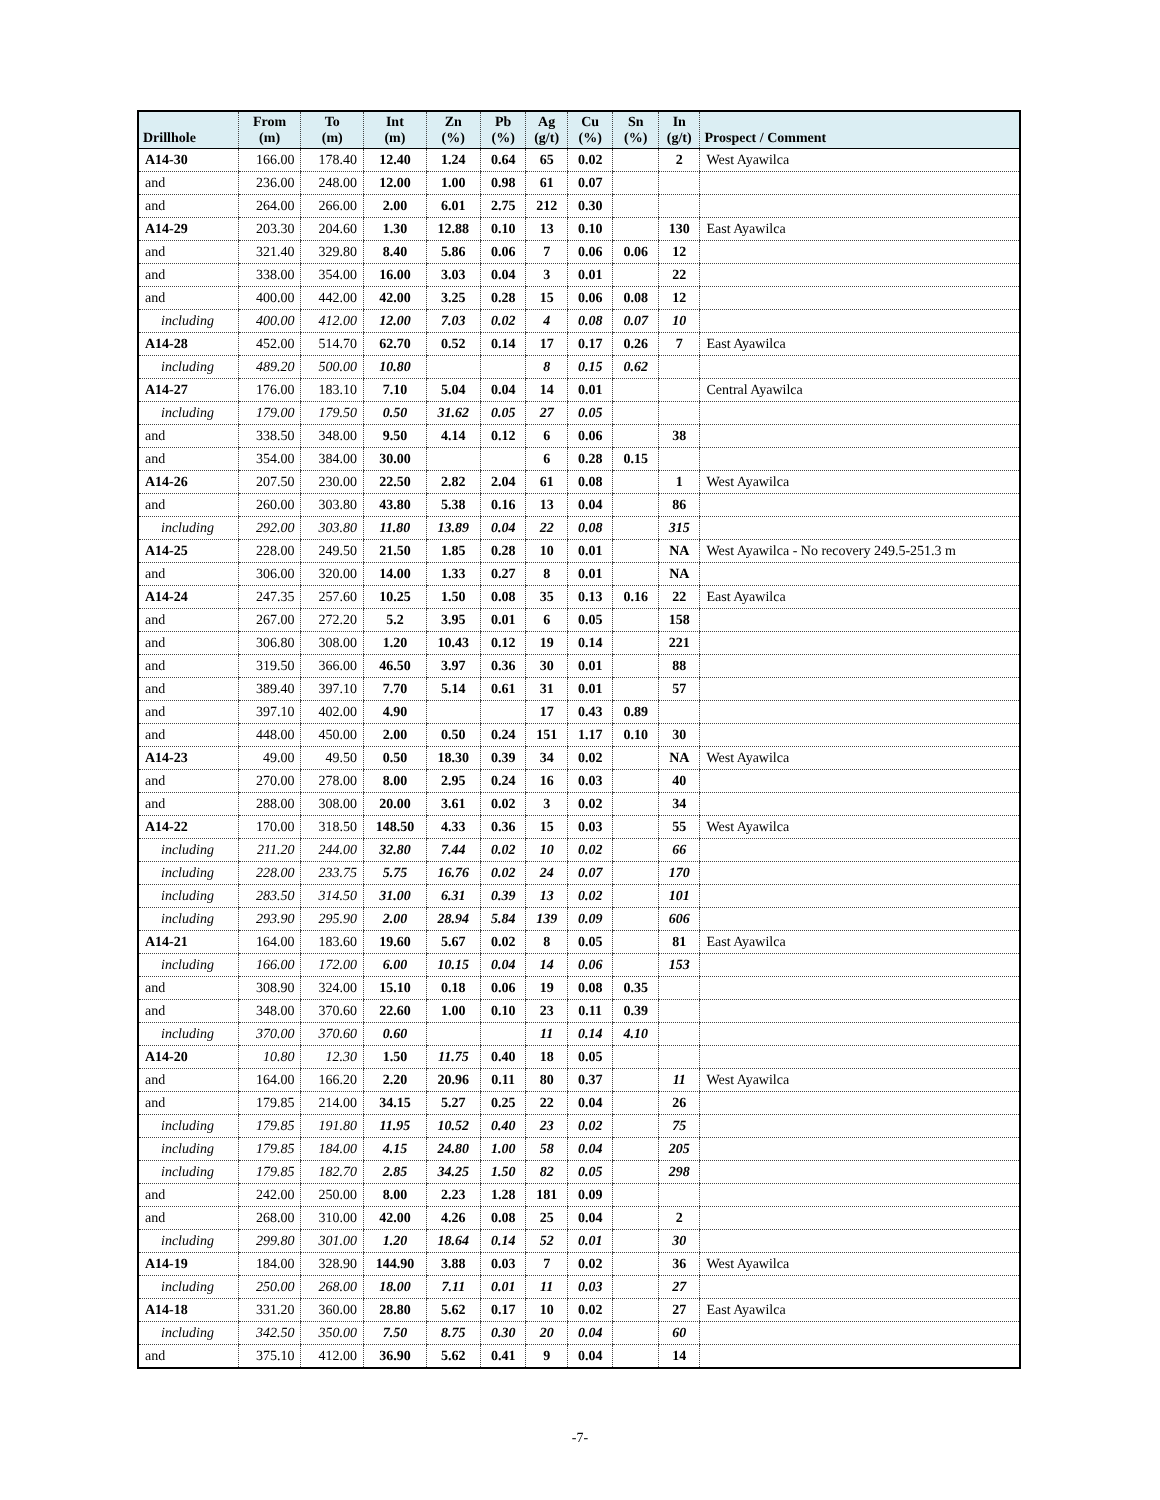| Drillhole | From (m) | To (m) | Int (m) | Zn (%) | Pb (%) | Ag (g/t) | Cu (%) | Sn (%) | In (g/t) | Prospect / Comment |
| --- | --- | --- | --- | --- | --- | --- | --- | --- | --- | --- |
| A14-30 | 166.00 | 178.40 | 12.40 | 1.24 | 0.64 | 65 | 0.02 | | 2 | West Ayawilca |
| and | 236.00 | 248.00 | 12.00 | 1.00 | 0.98 | 61 | 0.07 | | | |
| and | 264.00 | 266.00 | 2.00 | 6.01 | 2.75 | 212 | 0.30 | | | |
| A14-29 | 203.30 | 204.60 | 1.30 | 12.88 | 0.10 | 13 | 0.10 | | 130 | East Ayawilca |
| and | 321.40 | 329.80 | 8.40 | 5.86 | 0.06 | 7 | 0.06 | 0.06 | 12 | |
| and | 338.00 | 354.00 | 16.00 | 3.03 | 0.04 | 3 | 0.01 | | 22 | |
| and | 400.00 | 442.00 | 42.00 | 3.25 | 0.28 | 15 | 0.06 | 0.08 | 12 | |
| including | 400.00 | 412.00 | 12.00 | 7.03 | 0.02 | 4 | 0.08 | 0.07 | 10 | |
| A14-28 | 452.00 | 514.70 | 62.70 | 0.52 | 0.14 | 17 | 0.17 | 0.26 | 7 | East Ayawilca |
| including | 489.20 | 500.00 | 10.80 | | | 8 | 0.15 | 0.62 | | |
| A14-27 | 176.00 | 183.10 | 7.10 | 5.04 | 0.04 | 14 | 0.01 | | | Central Ayawilca |
| including | 179.00 | 179.50 | 0.50 | 31.62 | 0.05 | 27 | 0.05 | | | |
| and | 338.50 | 348.00 | 9.50 | 4.14 | 0.12 | 6 | 0.06 | | 38 | |
| and | 354.00 | 384.00 | 30.00 | | | 6 | 0.28 | 0.15 | | |
| A14-26 | 207.50 | 230.00 | 22.50 | 2.82 | 2.04 | 61 | 0.08 | | 1 | West Ayawilca |
| and | 260.00 | 303.80 | 43.80 | 5.38 | 0.16 | 13 | 0.04 | | 86 | |
| including | 292.00 | 303.80 | 11.80 | 13.89 | 0.04 | 22 | 0.08 | | 315 | |
| A14-25 | 228.00 | 249.50 | 21.50 | 1.85 | 0.28 | 10 | 0.01 | | NA | West Ayawilca - No recovery 249.5-251.3 m |
| and | 306.00 | 320.00 | 14.00 | 1.33 | 0.27 | 8 | 0.01 | | NA | |
| A14-24 | 247.35 | 257.60 | 10.25 | 1.50 | 0.08 | 35 | 0.13 | 0.16 | 22 | East Ayawilca |
| and | 267.00 | 272.20 | 5.2 | 3.95 | 0.01 | 6 | 0.05 | | 158 | |
| and | 306.80 | 308.00 | 1.20 | 10.43 | 0.12 | 19 | 0.14 | | 221 | |
| and | 319.50 | 366.00 | 46.50 | 3.97 | 0.36 | 30 | 0.01 | | 88 | |
| and | 389.40 | 397.10 | 7.70 | 5.14 | 0.61 | 31 | 0.01 | | 57 | |
| and | 397.10 | 402.00 | 4.90 | | | 17 | 0.43 | 0.89 | | |
| and | 448.00 | 450.00 | 2.00 | 0.50 | 0.24 | 151 | 1.17 | 0.10 | 30 | |
| A14-23 | 49.00 | 49.50 | 0.50 | 18.30 | 0.39 | 34 | 0.02 | | NA | West Ayawilca |
| and | 270.00 | 278.00 | 8.00 | 2.95 | 0.24 | 16 | 0.03 | | 40 | |
| and | 288.00 | 308.00 | 20.00 | 3.61 | 0.02 | 3 | 0.02 | | 34 | |
| A14-22 | 170.00 | 318.50 | 148.50 | 4.33 | 0.36 | 15 | 0.03 | | 55 | West Ayawilca |
| including | 211.20 | 244.00 | 32.80 | 7.44 | 0.02 | 10 | 0.02 | | 66 | |
| including | 228.00 | 233.75 | 5.75 | 16.76 | 0.02 | 24 | 0.07 | | 170 | |
| including | 283.50 | 314.50 | 31.00 | 6.31 | 0.39 | 13 | 0.02 | | 101 | |
| including | 293.90 | 295.90 | 2.00 | 28.94 | 5.84 | 139 | 0.09 | | 606 | |
| A14-21 | 164.00 | 183.60 | 19.60 | 5.67 | 0.02 | 8 | 0.05 | | 81 | East Ayawilca |
| including | 166.00 | 172.00 | 6.00 | 10.15 | 0.04 | 14 | 0.06 | | 153 | |
| and | 308.90 | 324.00 | 15.10 | 0.18 | 0.06 | 19 | 0.08 | 0.35 | | |
| and | 348.00 | 370.60 | 22.60 | 1.00 | 0.10 | 23 | 0.11 | 0.39 | | |
| including | 370.00 | 370.60 | 0.60 | | | 11 | 0.14 | 4.10 | | |
| A14-20 | 10.80 | 12.30 | 1.50 | 11.75 | 0.40 | 18 | 0.05 | | | |
| and | 164.00 | 166.20 | 2.20 | 20.96 | 0.11 | 80 | 0.37 | | 11 | West Ayawilca |
| and | 179.85 | 214.00 | 34.15 | 5.27 | 0.25 | 22 | 0.04 | | 26 | |
| including | 179.85 | 191.80 | 11.95 | 10.52 | 0.40 | 23 | 0.02 | | 75 | |
| including | 179.85 | 184.00 | 4.15 | 24.80 | 1.00 | 58 | 0.04 | | 205 | |
| including | 179.85 | 182.70 | 2.85 | 34.25 | 1.50 | 82 | 0.05 | | 298 | |
| and | 242.00 | 250.00 | 8.00 | 2.23 | 1.28 | 181 | 0.09 | | | |
| and | 268.00 | 310.00 | 42.00 | 4.26 | 0.08 | 25 | 0.04 | | 2 | |
| including | 299.80 | 301.00 | 1.20 | 18.64 | 0.14 | 52 | 0.01 | | 30 | |
| A14-19 | 184.00 | 328.90 | 144.90 | 3.88 | 0.03 | 7 | 0.02 | | 36 | West Ayawilca |
| including | 250.00 | 268.00 | 18.00 | 7.11 | 0.01 | 11 | 0.03 | | 27 | |
| A14-18 | 331.20 | 360.00 | 28.80 | 5.62 | 0.17 | 10 | 0.02 | | 27 | East Ayawilca |
| including | 342.50 | 350.00 | 7.50 | 8.75 | 0.30 | 20 | 0.04 | | 60 | |
| and | 375.10 | 412.00 | 36.90 | 5.62 | 0.41 | 9 | 0.04 | | 14 | |
-7-